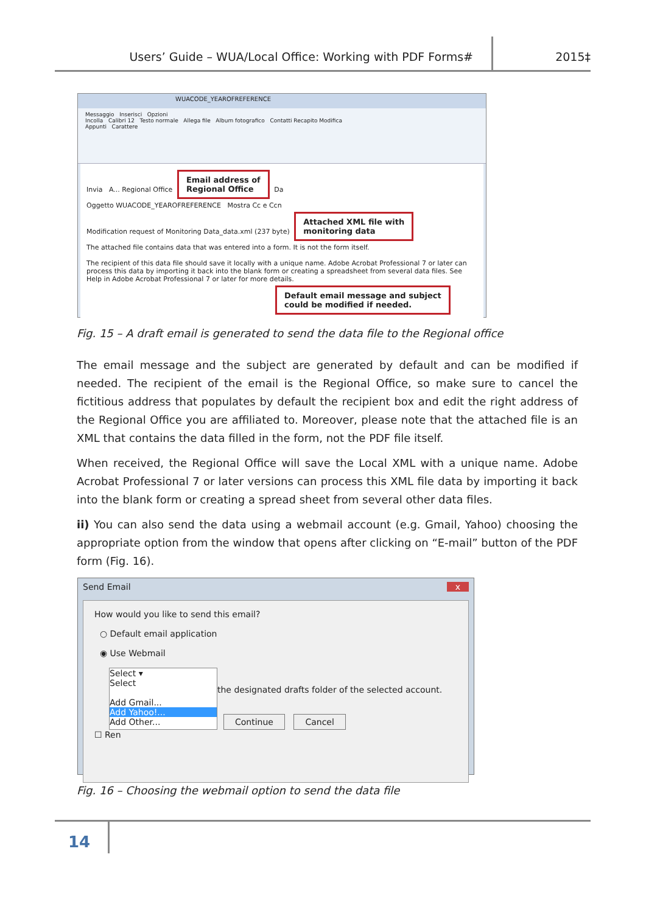Users’ Guide – WUA/Local Office: Working with PDF Forms#
2015‡
WUACODE_YEAROFREFERENCE
Messaggio Inserisci Opzioni
Incolla Calibri 12 Testo normale Allega file Album fotografico Contatti Recapito Modifica
Appunti Carattere
Invia A... Regional Office Email address of
Regional Office Da
Oggetto WUACODE_YEAROFREFERENCE Mostra Cc e Ccn
Modification request of Monitoring Data_data.xml (237 byte) Attached XML file with
monitoring data
The attached file contains data that was entered into a form. It is not the form itself.
The recipient of this data file should save it locally with a unique name. Adobe Acrobat Professional 7 or later can process this data by importing it back into the blank form or creating a spreadsheet from several data files. See Help in Adobe Acrobat Professional 7 or later for more details.
Default email message and subject
could be modified if needed.
Fig. 15 – A draft email is generated to send the data file to the Regional office
The email message and the subject are generated by default and can be modified if needed. The recipient of the email is the Regional Office, so make sure to cancel the fictitious address that populates by default the recipient box and edit the right address of the Regional Office you are affiliated to. Moreover, please note that the attached file is an XML that contains the data filled in the form, not the PDF file itself.
When received, the Regional Office will save the Local XML with a unique name. Adobe Acrobat Professional 7 or later versions can process this XML file data by importing it back into the blank form or creating a spread sheet from several other data files.
ii) You can also send the data using a webmail account (e.g. Gmail, Yahoo) choosing the appropriate option from the window that opens after clicking on “E-mail” button of the PDF form (Fig. 16).
Send Email x
How would you like to send this email?
○ Default email application
◉ Use Webmail
Select ▾
Select
Add Gmail...
Add Yahoo!...
Add Other...
the designated drafts folder of the selected account.
Continue Cancel
☐ Ren
Fig. 16 – Choosing the webmail option to send the data file
14